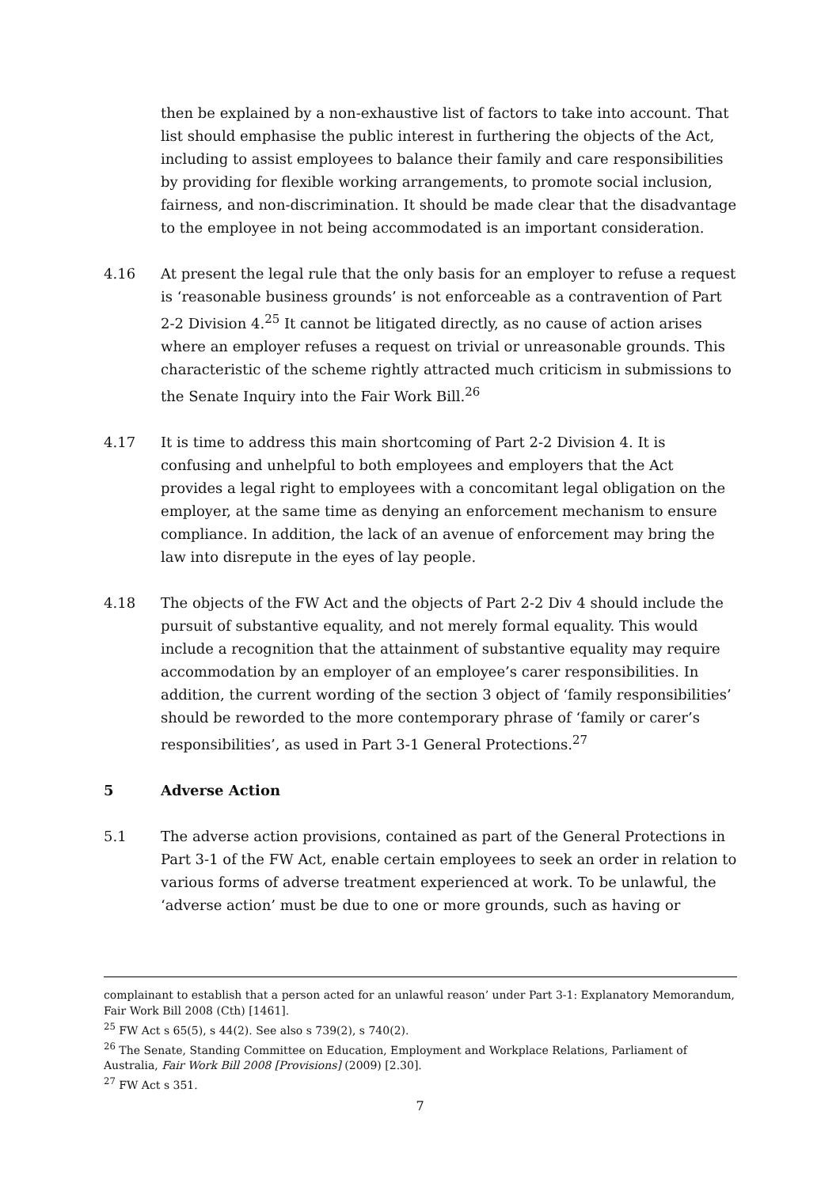then be explained by a non-exhaustive list of factors to take into account. That list should emphasise the public interest in furthering the objects of the Act, including to assist employees to balance their family and care responsibilities by providing for flexible working arrangements, to promote social inclusion, fairness, and non-discrimination. It should be made clear that the disadvantage to the employee in not being accommodated is an important consideration.
4.16 At present the legal rule that the only basis for an employer to refuse a request is ‘reasonable business grounds’ is not enforceable as a contravention of Part 2-2 Division 4.<sup>25</sup> It cannot be litigated directly, as no cause of action arises where an employer refuses a request on trivial or unreasonable grounds. This characteristic of the scheme rightly attracted much criticism in submissions to the Senate Inquiry into the Fair Work Bill.<sup>26</sup>
4.17 It is time to address this main shortcoming of Part 2-2 Division 4. It is confusing and unhelpful to both employees and employers that the Act provides a legal right to employees with a concomitant legal obligation on the employer, at the same time as denying an enforcement mechanism to ensure compliance. In addition, the lack of an avenue of enforcement may bring the law into disrepute in the eyes of lay people.
4.18 The objects of the FW Act and the objects of Part 2-2 Div 4 should include the pursuit of substantive equality, and not merely formal equality. This would include a recognition that the attainment of substantive equality may require accommodation by an employer of an employee’s carer responsibilities. In addition, the current wording of the section 3 object of ‘family responsibilities’ should be reworded to the more contemporary phrase of ‘family or carer’s responsibilities’, as used in Part 3-1 General Protections.<sup>27</sup>
5 Adverse Action
5.1 The adverse action provisions, contained as part of the General Protections in Part 3-1 of the FW Act, enable certain employees to seek an order in relation to various forms of adverse treatment experienced at work. To be unlawful, the ‘adverse action’ must be due to one or more grounds, such as having or
complainant to establish that a person acted for an unlawful reason’ under Part 3-1: Explanatory Memorandum, Fair Work Bill 2008 (Cth) [1461].
<sup>25</sup> FW Act s 65(5), s 44(2). See also s 739(2), s 740(2).
<sup>26</sup> The Senate, Standing Committee on Education, Employment and Workplace Relations, Parliament of Australia, Fair Work Bill 2008 [Provisions] (2009) [2.30].
<sup>27</sup> FW Act s 351.
7